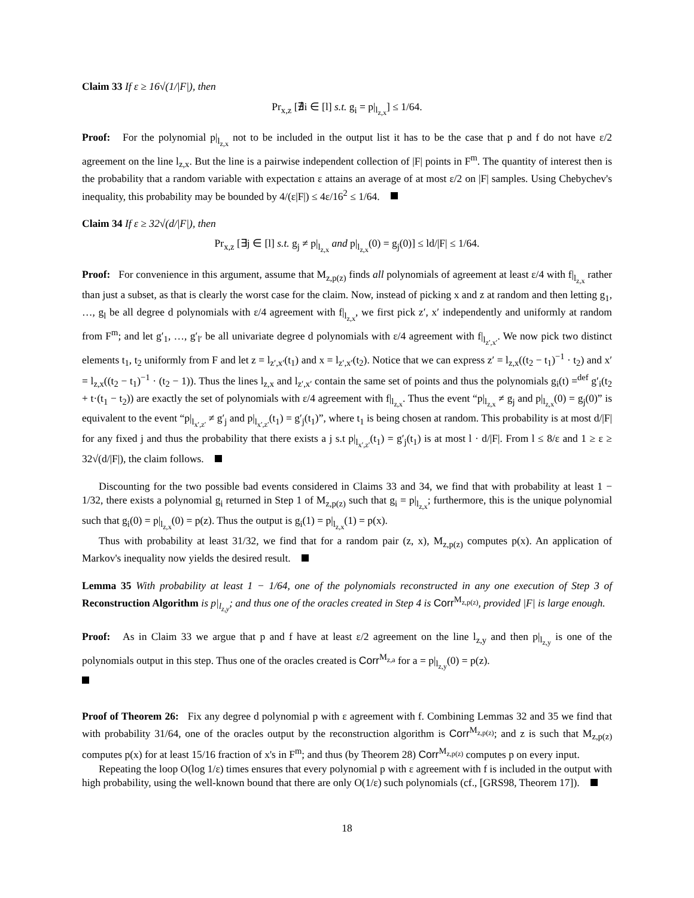Claim 33 If ε ≥ 16√(1/|F|), then
Pr<sub>x,z</sub> [∄i ∈ [l] s.t. g<sub>i</sub> = p|<sub>l<sub>z,x</sub></sub>] ≤ 1/64.
Proof: For the polynomial p|<sub>l<sub>z,x</sub></sub> not to be included in the output list it has to be the case that p and f do not have ε/2 agreement on the line l<sub>z,x</sub>. But the line is a pairwise independent collection of |F| points in F<sup>m</sup>. The quantity of interest then is the probability that a random variable with expectation ε attains an average of at most ε/2 on |F| samples. Using Chebychev's inequality, this probability may be bounded by 4/(ε|F|) ≤ 4ε/16<sup>2</sup> ≤ 1/64.
Claim 34 If ε ≥ 32√(d/|F|), then
Pr<sub>x,z</sub> [∃j ∈ [l] s.t. g<sub>j</sub> ≠ p|<sub>l<sub>z,x</sub></sub> and p|<sub>l<sub>z,x</sub></sub>(0) = g<sub>j</sub>(0)] ≤ ld/|F| ≤ 1/64.
Proof: For convenience in this argument, assume that M<sub>z,p(z)</sub> finds all polynomials of agreement at least ε/4 with f|<sub>l<sub>z,x</sub></sub> rather than just a subset, as that is clearly the worst case for the claim. Now, instead of picking x and z at random and then letting g<sub>1</sub>, …, g<sub>l</sub> be all degree d polynomials with ε/4 agreement with f|<sub>l<sub>z,x</sub></sub>, we first pick z′, x′ independently and uniformly at random from F<sup>m</sup>; and let g′<sub>1</sub>, …, g′<sub>l′</sub> be all univariate degree d polynomials with ε/4 agreement with f|<sub>l<sub>z′,x′</sub></sub>. We now pick two distinct elements t<sub>1</sub>, t<sub>2</sub> uniformly from F and let z = l<sub>z′,x′</sub>(t<sub>1</sub>) and x = l<sub>z′,x′</sub>(t<sub>2</sub>). Notice that we can express z′ = l<sub>z,x</sub>((t<sub>2</sub> − t<sub>1</sub>)<sup>−1</sup> · t<sub>2</sub>) and x′ = l<sub>z,x</sub>((t<sub>2</sub> − t<sub>1</sub>)<sup>−1</sup> · (t<sub>2</sub> − 1)). Thus the lines l<sub>z,x</sub> and l<sub>z′,x′</sub> contain the same set of points and thus the polynomials g<sub>i</sub>(t) =<sup>def</sup> g′<sub>i</sub>(t<sub>2</sub> + t·(t<sub>1</sub> − t<sub>2</sub>)) are exactly the set of polynomials with ε/4 agreement with f|<sub>l<sub>z,x</sub></sub>. Thus the event “p|<sub>l<sub>z,x</sub></sub> ≠ g<sub>j</sub> and p|<sub>l<sub>z,x</sub></sub>(0) = g<sub>j</sub>(0)” is equivalent to the event “p|<sub>l<sub>x′,z′</sub></sub> ≠ g′<sub>j</sub> and p|<sub>l<sub>x′,z′</sub></sub>(t<sub>1</sub>) = g′<sub>j</sub>(t<sub>1</sub>)”, where t<sub>1</sub> is being chosen at random. This probability is at most d/|F| for any fixed j and thus the probability that there exists a j s.t p|<sub>l<sub>x′,z′</sub></sub>(t<sub>1</sub>) = g′<sub>j</sub>(t<sub>1</sub>) is at most l · d/|F|. From l ≤ 8/ε and 1 ≥ ε ≥ 32√(d/|F|), the claim follows.
Discounting for the two possible bad events considered in Claims 33 and 34, we find that with probability at least 1 − 1/32, there exists a polynomial g<sub>i</sub> returned in Step 1 of M<sub>z,p(z)</sub> such that g<sub>i</sub> = p|<sub>l<sub>z,x</sub></sub>; furthermore, this is the unique polynomial such that g<sub>i</sub>(0) = p|<sub>l<sub>z,x</sub></sub>(0) = p(z). Thus the output is g<sub>i</sub>(1) = p|<sub>l<sub>z,x</sub></sub>(1) = p(x).
Thus with probability at least 31/32, we find that for a random pair (z, x), M<sub>z,p(z)</sub> computes p(x). An application of Markov's inequality now yields the desired result.
Lemma 35 With probability at least 1 − 1/64, one of the polynomials reconstructed in any one execution of Step 3 of Reconstruction Algorithm is p|<sub>l<sub>z,y</sub></sub>; and thus one of the oracles created in Step 4 is Corr<sup>M<sub>z,p(z)</sub></sup>, provided |F| is large enough.
Proof: As in Claim 33 we argue that p and f have at least ε/2 agreement on the line l<sub>z,y</sub> and then p|<sub>l<sub>z,y</sub></sub> is one of the polynomials output in this step. Thus one of the oracles created is Corr<sup>M<sub>z,a</sub></sup> for a = p|<sub>l<sub>z,y</sub></sub>(0) = p(z).
Proof of Theorem 26: Fix any degree d polynomial p with ε agreement with f. Combining Lemmas 32 and 35 we find that with probability 31/64, one of the oracles output by the reconstruction algorithm is Corr<sup>M<sub>z,p(z)</sub></sup>; and z is such that M<sub>z,p(z)</sub> computes p(x) for at least 15/16 fraction of x's in F<sup>m</sup>; and thus (by Theorem 28) Corr<sup>M<sub>z,p(z)</sub></sup> computes p on every input.
Repeating the loop O(log 1/ε) times ensures that every polynomial p with ε agreement with f is included in the output with high probability, using the well-known bound that there are only O(1/ε) such polynomials (cf., [GRS98, Theorem 17]).
18